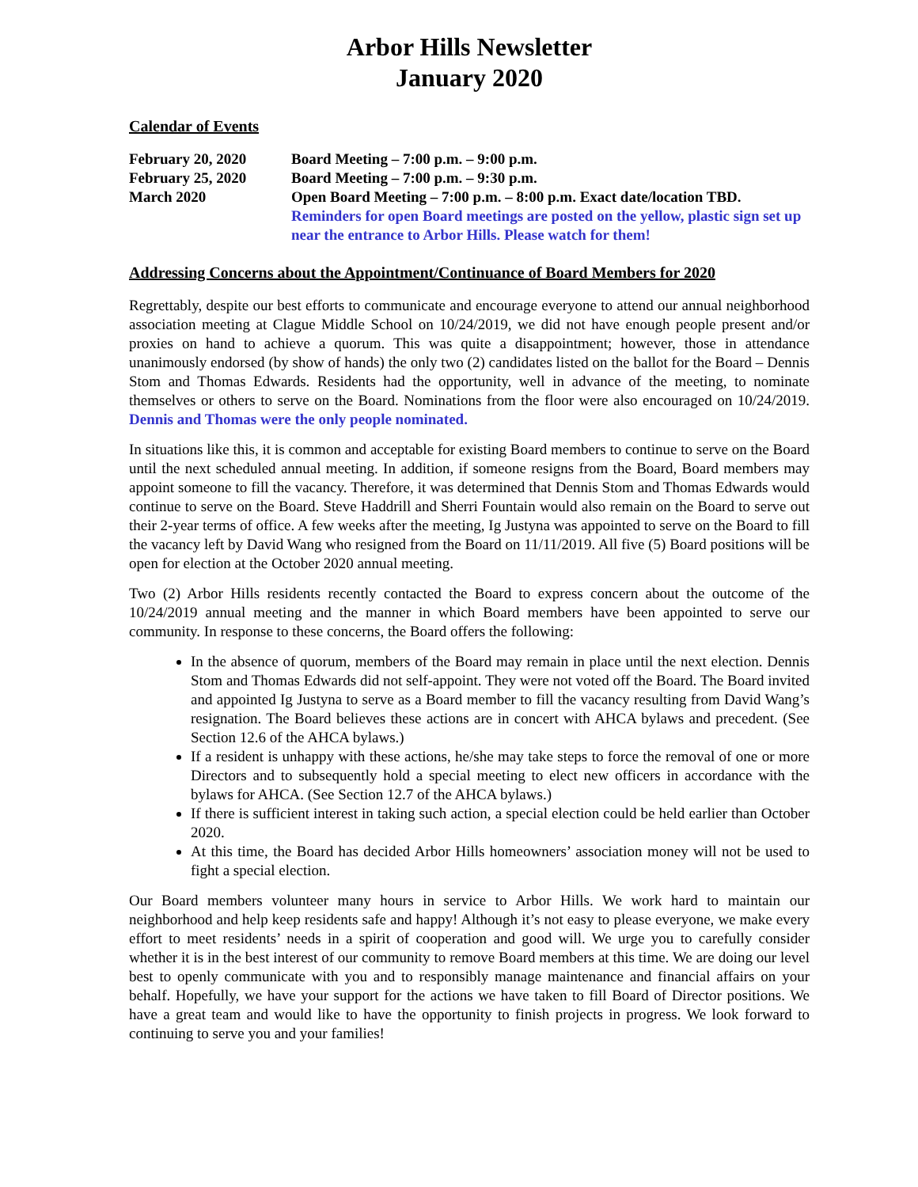Arbor Hills Newsletter
January 2020
Calendar of Events
| February 20, 2020 | Board Meeting – 7:00 p.m. – 9:00 p.m. |
| February 25, 2020 | Board Meeting – 7:00 p.m. – 9:30 p.m. |
| March 2020 | Open Board Meeting – 7:00 p.m. – 8:00 p.m. Exact date/location TBD. Reminders for open Board meetings are posted on the yellow, plastic sign set up near the entrance to Arbor Hills. Please watch for them! |
Addressing Concerns about the Appointment/Continuance of Board Members for 2020
Regrettably, despite our best efforts to communicate and encourage everyone to attend our annual neighborhood association meeting at Clague Middle School on 10/24/2019, we did not have enough people present and/or proxies on hand to achieve a quorum. This was quite a disappointment; however, those in attendance unanimously endorsed (by show of hands) the only two (2) candidates listed on the ballot for the Board – Dennis Stom and Thomas Edwards. Residents had the opportunity, well in advance of the meeting, to nominate themselves or others to serve on the Board. Nominations from the floor were also encouraged on 10/24/2019. Dennis and Thomas were the only people nominated.
In situations like this, it is common and acceptable for existing Board members to continue to serve on the Board until the next scheduled annual meeting. In addition, if someone resigns from the Board, Board members may appoint someone to fill the vacancy. Therefore, it was determined that Dennis Stom and Thomas Edwards would continue to serve on the Board. Steve Haddrill and Sherri Fountain would also remain on the Board to serve out their 2-year terms of office. A few weeks after the meeting, Ig Justyna was appointed to serve on the Board to fill the vacancy left by David Wang who resigned from the Board on 11/11/2019. All five (5) Board positions will be open for election at the October 2020 annual meeting.
Two (2) Arbor Hills residents recently contacted the Board to express concern about the outcome of the 10/24/2019 annual meeting and the manner in which Board members have been appointed to serve our community. In response to these concerns, the Board offers the following:
In the absence of quorum, members of the Board may remain in place until the next election. Dennis Stom and Thomas Edwards did not self-appoint. They were not voted off the Board. The Board invited and appointed Ig Justyna to serve as a Board member to fill the vacancy resulting from David Wang’s resignation. The Board believes these actions are in concert with AHCA bylaws and precedent. (See Section 12.6 of the AHCA bylaws.)
If a resident is unhappy with these actions, he/she may take steps to force the removal of one or more Directors and to subsequently hold a special meeting to elect new officers in accordance with the bylaws for AHCA. (See Section 12.7 of the AHCA bylaws.)
If there is sufficient interest in taking such action, a special election could be held earlier than October 2020.
At this time, the Board has decided Arbor Hills homeowners’ association money will not be used to fight a special election.
Our Board members volunteer many hours in service to Arbor Hills. We work hard to maintain our neighborhood and help keep residents safe and happy! Although it’s not easy to please everyone, we make every effort to meet residents’ needs in a spirit of cooperation and good will. We urge you to carefully consider whether it is in the best interest of our community to remove Board members at this time. We are doing our level best to openly communicate with you and to responsibly manage maintenance and financial affairs on your behalf. Hopefully, we have your support for the actions we have taken to fill Board of Director positions. We have a great team and would like to have the opportunity to finish projects in progress. We look forward to continuing to serve you and your families!